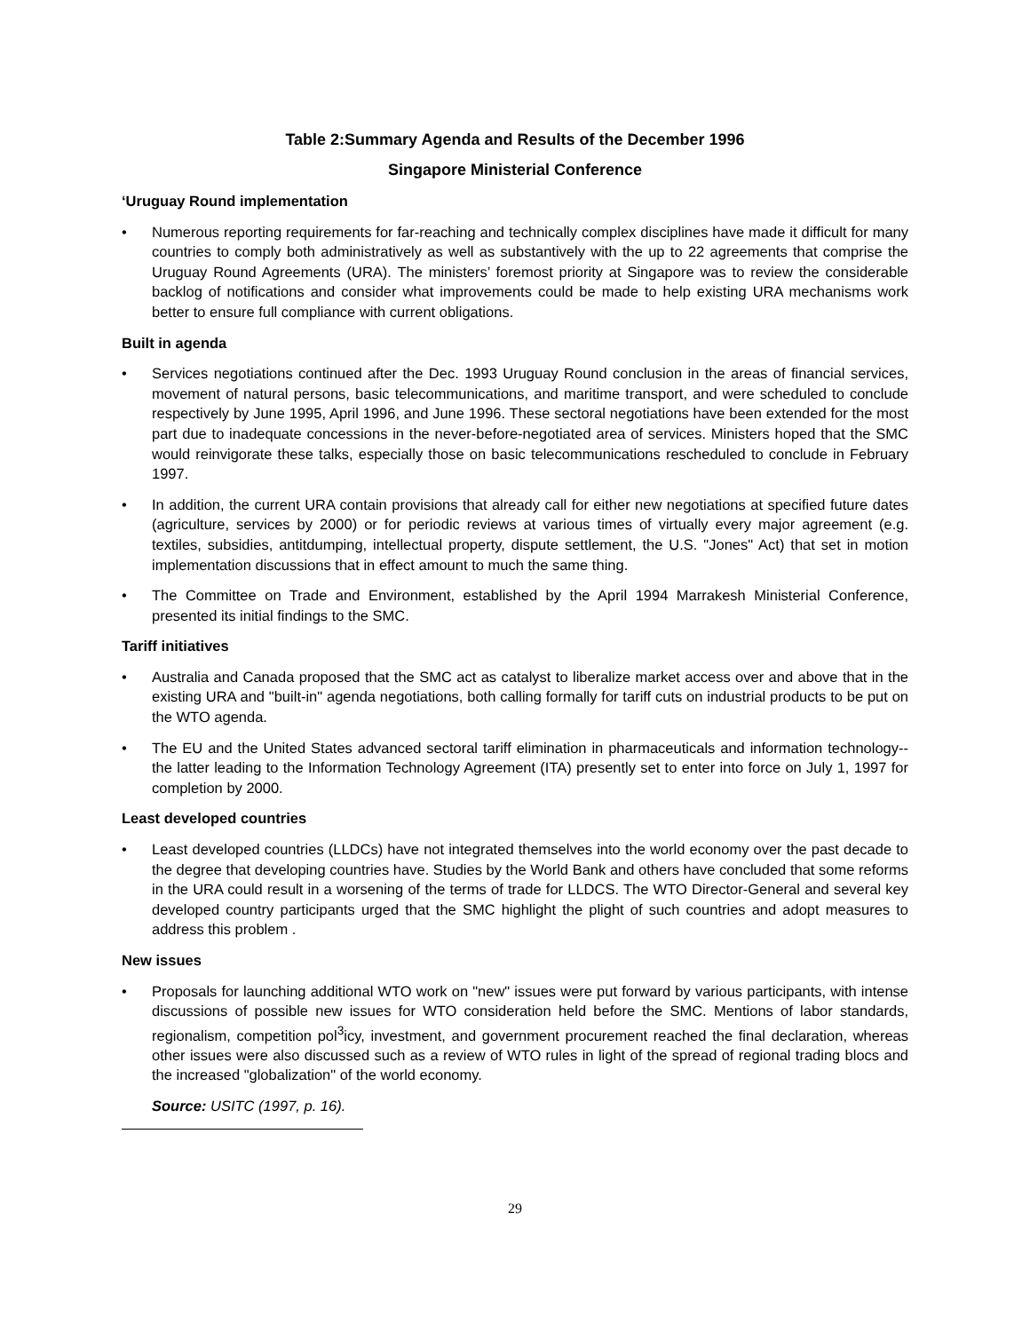Table 2:Summary Agenda and Results of the December 1996
Singapore Ministerial Conference
‘Uruguay Round implementation
• Numerous reporting requirements for far-reaching and technically complex disciplines have made it difficult for many countries to comply both administratively as well as substantively with the up to 22 agreements that comprise the Uruguay Round Agreements (URA). The ministers’ foremost priority at Singapore was to review the considerable backlog of notifications and consider what improvements could be made to help existing URA mechanisms work better to ensure full compliance with current obligations.
Built in agenda
• Services negotiations continued after the Dec. 1993 Uruguay Round conclusion in the areas of financial services, movement of natural persons, basic telecommunications, and maritime transport, and were scheduled to conclude respectively by June 1995, April 1996, and June 1996. These sectoral negotiations have been extended for the most part due to inadequate concessions in the never-before-negotiated area of services. Ministers hoped that the SMC would reinvigorate these talks, especially those on basic telecommunications rescheduled to conclude in February 1997.
• In addition, the current URA contain provisions that already call for either new negotiations at specified future dates (agriculture, services by 2000) or for periodic reviews at various times of virtually every major agreement (e.g. textiles, subsidies, antitdumping, intellectual property, dispute settlement, the U.S. "Jones" Act) that set in motion implementation discussions that in effect amount to much the same thing.
• The Committee on Trade and Environment, established by the April 1994 Marrakesh Ministerial Conference, presented its initial findings to the SMC.
Tariff initiatives
• Australia and Canada proposed that the SMC act as catalyst to liberalize market access over and above that in the existing URA and "built-in" agenda negotiations, both calling formally for tariff cuts on industrial products to be put on the WTO agenda.
• The EU and the United States advanced sectoral tariff elimination in pharmaceuticals and information technology--the latter leading to the Information Technology Agreement (ITA) presently set to enter into force on July 1, 1997 for completion by 2000.
Least developed countries
• Least developed countries (LLDCs) have not integrated themselves into the world economy over the past decade to the degree that developing countries have. Studies by the World Bank and others have concluded that some reforms in the URA could result in a worsening of the terms of trade for LLDCS. The WTO Director-General and several key developed country participants urged that the SMC highlight the plight of such countries and adopt measures to address this problem .
New issues
• Proposals for launching additional WTO work on "new" issues were put forward by various participants, with intense discussions of possible new issues for WTO consideration held before the SMC. Mentions of labor standards, regionalism, competition pol<sup>3</sup>icy, investment, and government procurement reached the final declaration, whereas other issues were also discussed such as a review of WTO rules in light of the spread of regional trading blocs and the increased "globalization" of the world economy.
Source: USITC (1997, p. 16).
29